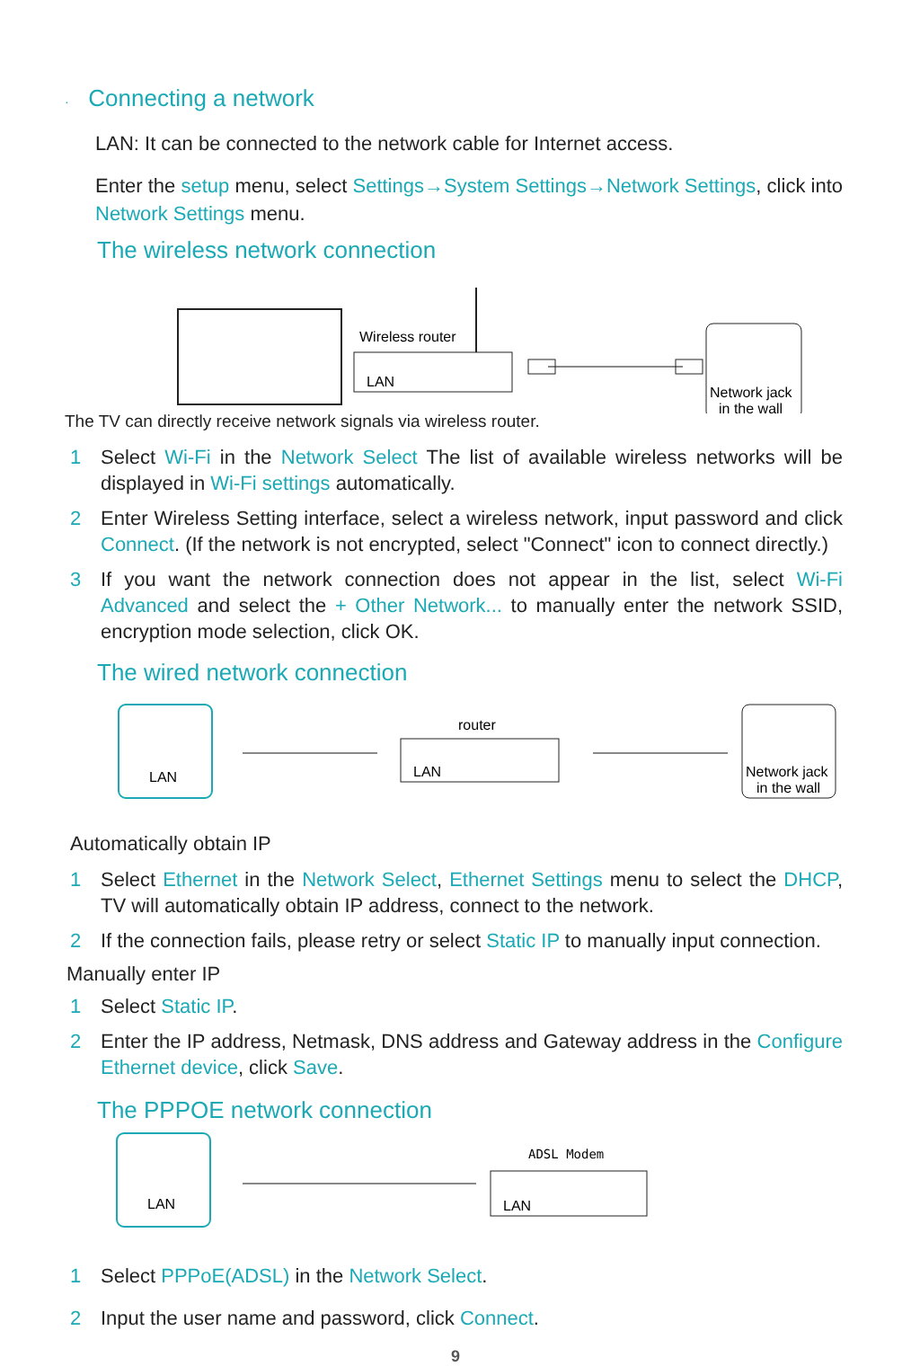· Connecting a network
LAN: It can be connected to the network cable for Internet access.
Enter the setup menu, select Settings→System Settings→Network Settings, click into Network Settings menu.
The wireless network connection
Wireless router
LAN
Network jack
in the wall
The TV can directly receive network signals via wireless router.
1 Select Wi-Fi in the Network Select The list of available wireless networks will be displayed in Wi-Fi settings automatically.
2 Enter Wireless Setting interface, select a wireless network, input password and click Connect. (If the network is not encrypted, select "Connect" icon to connect directly.)
3 If you want the network connection does not appear in the list, select Wi-Fi Advanced and select the + Other Network... to manually enter the network SSID, encryption mode selection, click OK.
The wired network connection
LAN
router
LAN
Network jack
in the wall
Automatically obtain IP
1 Select Ethernet in the Network Select, Ethernet Settings menu to select the DHCP, TV will automatically obtain IP address, connect to the network.
2 If the connection fails, please retry or select Static IP to manually input connection.
Manually enter IP
1 Select Static IP.
2 Enter the IP address, Netmask, DNS address and Gateway address in the Configure Ethernet device, click Save.
The PPPOE network connection
LAN
ADSL Modem
LAN
1 Select PPPoE(ADSL) in the Network Select.
2 Input the user name and password, click Connect.
9